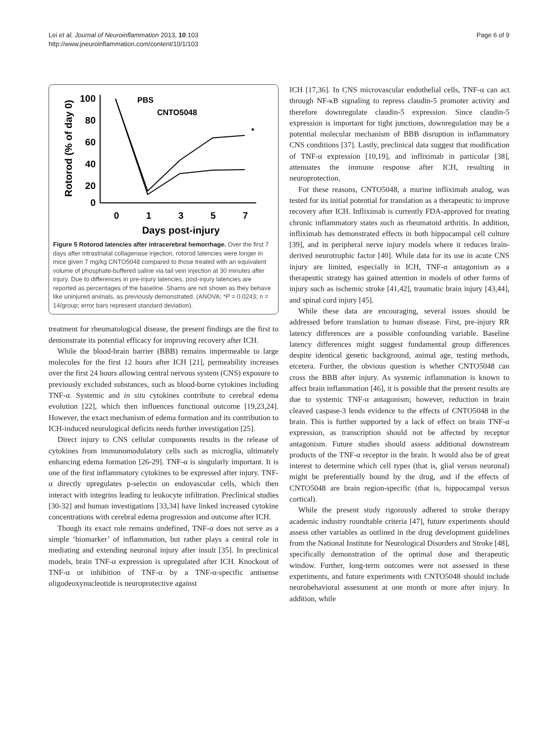Lei et al. Journal of Neuroinflammation 2013, 10:103
http://www.jneuroinflammation.com/content/10/1/103
Page 6 of 9
Rotorod (% of day 0)
100
80
60
40
20
0
0
1
3
5
7
Days post-injury
PBS
CNTO5048
*
Figure 5 Rotorod latencies after intracerebral hemorrhage. Over the first 7 days after intrastriatal collagenase injection, rotorod latencies were longer in mice given 7 mg/kg CNTO5048 compared to those treated with an equivalent volume of phosphate-buffered saline via tail vein injection at 30 minutes after injury. Due to differences in pre-injury latencies, post-injury latencies are reported as percentages of the baseline. Shams are not shown as they behave like uninjured animals, as previously demonstrated. (ANOVA; *P = 0.0243; n = 14/group; error bars represent standard deviation).
treatment for rheumatological disease, the present findings are the first to demonstrate its potential efficacy for improving recovery after ICH.
While the blood-brain barrier (BBB) remains impermeable to large molecules for the first 12 hours after ICH [21], permeability increases over the first 24 hours allowing central nervous system (CNS) exposure to previously excluded substances, such as blood-borne cytokines including TNF-α. Systemic and in situ cytokines contribute to cerebral edema evolution [22], which then influences functional outcome [19,23,24]. However, the exact mechanism of edema formation and its contribution to ICH-induced neurological deficits needs further investigation [25].
Direct injury to CNS cellular components results in the release of cytokines from immunomodulatory cells such as microglia, ultimately enhancing edema formation [26-29]. TNF-α is singularly important. It is one of the first inflammatory cytokines to be expressed after injury. TNF-α directly upregulates p-selectin on endovascular cells, which then interact with integrins leading to leukocyte infiltration. Preclinical studies [30-32] and human investigations [33,34] have linked increased cytokine concentrations with cerebral edema progression and outcome after ICH.
Though its exact role remains undefined, TNF-α does not serve as a simple ‘biomarker’ of inflammation, but rather plays a central role in mediating and extending neuronal injury after insult [35]. In preclinical models, brain TNF-α expression is upregulated after ICH. Knockout of TNF-α or inhibition of TNF-α by a TNF-α-specific antisense oligodeoxynucleotide is neuroprotective against
ICH [17,36]. In CNS microvascular endothelial cells, TNF-α can act through NF-κB signaling to repress claudin-5 promoter activity and therefore downregulate claudin-5 expression. Since claudin-5 expression is important for tight junctions, downregulation may be a potential molecular mechanism of BBB disruption in inflammatory CNS conditions [37]. Lastly, preclinical data suggest that modification of TNF-α expression [10,19], and infliximab in particular [38], attenuates the immune response after ICH, resulting in neuroprotection.
For these reasons, CNTO5048, a murine infliximab analog, was tested for its initial potential for translation as a therapeutic to improve recovery after ICH. Infliximab is currently FDA-approved for treating chronic inflammatory states such as rheumatoid arthritis. In addition, infliximab has demonstrated effects in both hippocampal cell culture [39], and in peripheral nerve injury models where it reduces brain-derived neurotrophic factor [40]. While data for its use in acute CNS injury are limited, especially in ICH, TNF-α antagonism as a therapeutic strategy has gained attention in models of other forms of injury such as ischemic stroke [41,42], traumatic brain injury [43,44], and spinal cord injury [45].
While these data are encouraging, several issues should be addressed before translation to human disease. First, pre-injury RR latency differences are a possible confounding variable. Baseline latency differences might suggest fundamental group differences despite identical genetic background, animal age, testing methods, etcetera. Further, the obvious question is whether CNTO5048 can cross the BBB after injury. As systemic inflammation is known to affect brain inflammation [46], it is possible that the present results are due to systemic TNF-α antagonism; however, reduction in brain cleaved caspase-3 lends evidence to the effects of CNTO5048 in the brain. This is further supported by a lack of effect on brain TNF-α expression, as transcription should not be affected by receptor antagonism. Future studies should assess additional downstream products of the TNF-α receptor in the brain. It would also be of great interest to determine which cell types (that is, glial versus neuronal) might be preferentially bound by the drug, and if the effects of CNTO5048 are brain region-specific (that is, hippocampal versus cortical).
While the present study rigorously adhered to stroke therapy academic industry roundtable criteria [47], future experiments should assess other variables as outlined in the drug development guidelines from the National Institute for Neurological Disorders and Stroke [48], specifically demonstration of the optimal dose and therapeutic window. Further, long-term outcomes were not assessed in these experiments, and future experiments with CNTO5048 should include neurobehavioral assessment at one month or more after injury. In addition, while